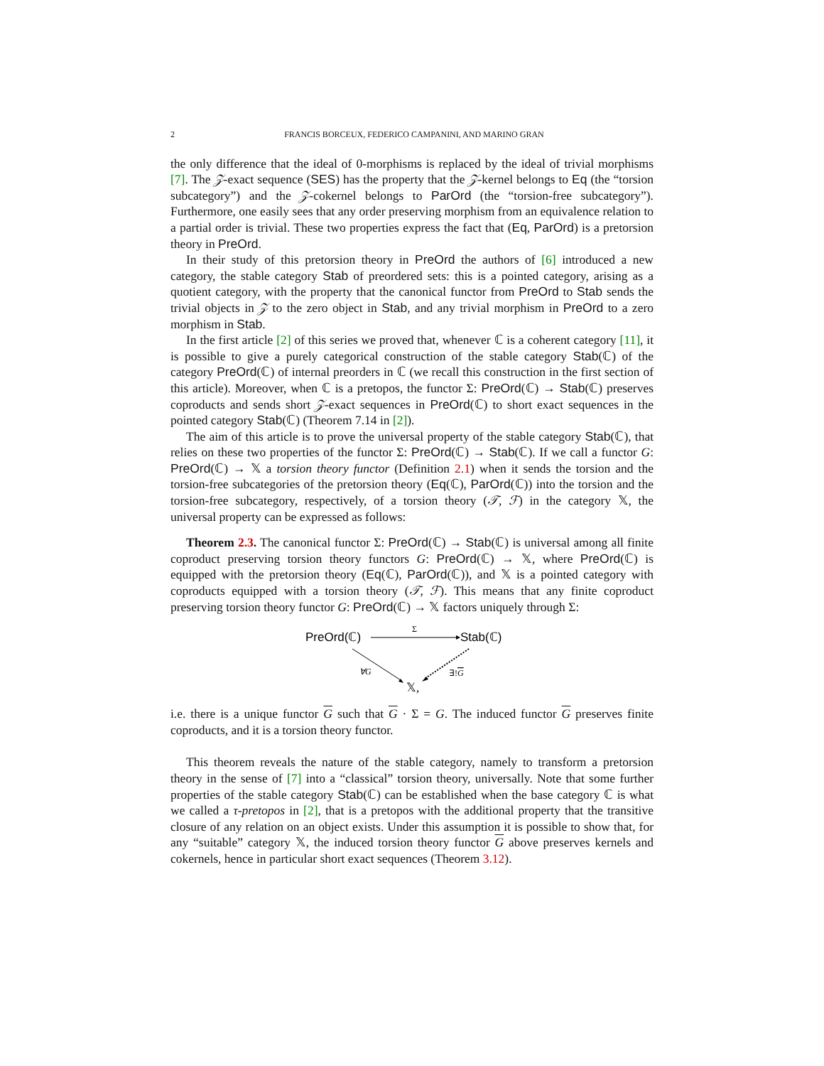2 FRANCIS BORCEUX, FEDERICO CAMPANINI, AND MARINO GRAN
the only difference that the ideal of 0-morphisms is replaced by the ideal of trivial morphisms [7]. The 𝒵-exact sequence (SES) has the property that the 𝒵-kernel belongs to Eq (the “torsion subcategory”) and the 𝒵-cokernel belongs to ParOrd (the “torsion-free subcategory”). Furthermore, one easily sees that any order preserving morphism from an equivalence relation to a partial order is trivial. These two properties express the fact that (Eq, ParOrd) is a pretorsion theory in PreOrd.
In their study of this pretorsion theory in PreOrd the authors of [6] introduced a new category, the stable category Stab of preordered sets: this is a pointed category, arising as a quotient category, with the property that the canonical functor from PreOrd to Stab sends the trivial objects in 𝒵 to the zero object in Stab, and any trivial morphism in PreOrd to a zero morphism in Stab.
In the first article [2] of this series we proved that, whenever ℂ is a coherent category [11], it is possible to give a purely categorical construction of the stable category Stab(ℂ) of the category PreOrd(ℂ) of internal preorders in ℂ (we recall this construction in the first section of this article). Moreover, when ℂ is a pretopos, the functor Σ: PreOrd(ℂ) → Stab(ℂ) preserves coproducts and sends short 𝒵-exact sequences in PreOrd(ℂ) to short exact sequences in the pointed category Stab(ℂ) (Theorem 7.14 in [2]).
The aim of this article is to prove the universal property of the stable category Stab(ℂ), that relies on these two properties of the functor Σ: PreOrd(ℂ) → Stab(ℂ). If we call a functor G: PreOrd(ℂ) → 𝕏 a torsion theory functor (Definition 2.1) when it sends the torsion and the torsion-free subcategories of the pretorsion theory (Eq(ℂ), ParOrd(ℂ)) into the torsion and the torsion-free subcategory, respectively, of a torsion theory (𝒯, ℱ) in the category 𝕏, the universal property can be expressed as follows:
Theorem 2.3. The canonical functor Σ: PreOrd(ℂ) → Stab(ℂ) is universal among all finite coproduct preserving torsion theory functors G: PreOrd(ℂ) → 𝕏, where PreOrd(ℂ) is equipped with the pretorsion theory (Eq(ℂ), ParOrd(ℂ)), and 𝕏 is a pointed category with coproducts equipped with a torsion theory (𝒯, ℱ). This means that any finite coproduct preserving torsion theory functor G: PreOrd(ℂ) → 𝕏 factors uniquely through Σ:
PreOrd(ℂ)
Σ
Stab(ℂ)
∀G
∃!G
𝕏,
i.e. there is a unique functor G such that G · Σ = G. The induced functor G preserves finite coproducts, and it is a torsion theory functor.
This theorem reveals the nature of the stable category, namely to transform a pretorsion theory in the sense of [7] into a “classical” torsion theory, universally. Note that some further properties of the stable category Stab(ℂ) can be established when the base category ℂ is what we called a τ-pretopos in [2], that is a pretopos with the additional property that the transitive closure of any relation on an object exists. Under this assumption it is possible to show that, for any “suitable” category 𝕏, the induced torsion theory functor G above preserves kernels and cokernels, hence in particular short exact sequences (Theorem 3.12).